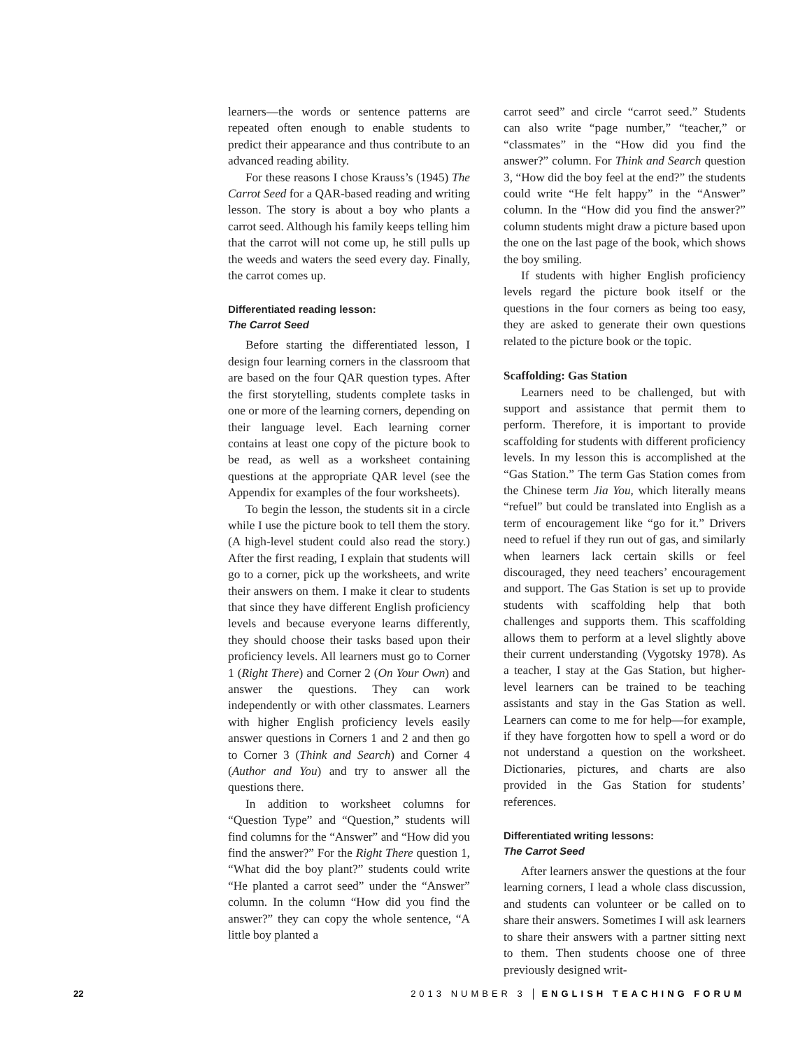learners—the words or sentence patterns are repeated often enough to enable students to predict their appearance and thus contribute to an advanced reading ability.
For these reasons I chose Krauss’s (1945) The Carrot Seed for a QAR-based reading and writing lesson. The story is about a boy who plants a carrot seed. Although his family keeps telling him that the carrot will not come up, he still pulls up the weeds and waters the seed every day. Finally, the carrot comes up.
Differentiated reading lesson:
The Carrot Seed
Before starting the differentiated lesson, I design four learning corners in the classroom that are based on the four QAR question types. After the first storytelling, students complete tasks in one or more of the learning corners, depending on their language level. Each learning corner contains at least one copy of the picture book to be read, as well as a worksheet containing questions at the appropriate QAR level (see the Appendix for examples of the four worksheets).
To begin the lesson, the students sit in a circle while I use the picture book to tell them the story. (A high-level student could also read the story.) After the first reading, I explain that students will go to a corner, pick up the worksheets, and write their answers on them. I make it clear to students that since they have different English proficiency levels and because everyone learns differently, they should choose their tasks based upon their proficiency levels. All learners must go to Corner 1 (Right There) and Corner 2 (On Your Own) and answer the questions. They can work independently or with other classmates. Learners with higher English proficiency levels easily answer questions in Corners 1 and 2 and then go to Corner 3 (Think and Search) and Corner 4 (Author and You) and try to answer all the questions there.
In addition to worksheet columns for “Question Type” and “Question,” students will find columns for the “Answer” and “How did you find the answer?” For the Right There question 1, “What did the boy plant?” students could write “He planted a carrot seed” under the “Answer” column. In the column “How did you find the answer?” they can copy the whole sentence, “A little boy planted a
carrot seed” and circle “carrot seed.” Students can also write “page number,” “teacher,” or “classmates” in the “How did you find the answer?” column. For Think and Search question 3, “How did the boy feel at the end?” the students could write “He felt happy” in the “Answer” column. In the “How did you find the answer?” column students might draw a picture based upon the one on the last page of the book, which shows the boy smiling.
If students with higher English proficiency levels regard the picture book itself or the questions in the four corners as being too easy, they are asked to generate their own questions related to the picture book or the topic.
Scaffolding: Gas Station
Learners need to be challenged, but with support and assistance that permit them to perform. Therefore, it is important to provide scaffolding for students with different proficiency levels. In my lesson this is accomplished at the “Gas Station.” The term Gas Station comes from the Chinese term Jia You, which literally means “refuel” but could be translated into English as a term of encouragement like “go for it.” Drivers need to refuel if they run out of gas, and similarly when learners lack certain skills or feel discouraged, they need teachers’ encouragement and support. The Gas Station is set up to provide students with scaffolding help that both challenges and supports them. This scaffolding allows them to perform at a level slightly above their current understanding (Vygotsky 1978). As a teacher, I stay at the Gas Station, but higher-level learners can be trained to be teaching assistants and stay in the Gas Station as well. Learners can come to me for help—for example, if they have forgotten how to spell a word or do not understand a question on the worksheet. Dictionaries, pictures, and charts are also provided in the Gas Station for students’ references.
Differentiated writing lessons:
The Carrot Seed
After learners answer the questions at the four learning corners, I lead a whole class discussion, and students can volunteer or be called on to share their answers. Sometimes I will ask learners to share their answers with a partner sitting next to them. Then students choose one of three previously designed writ-
22 2013 NUMBER 3 │ ENGLISH TEACHING FORUM